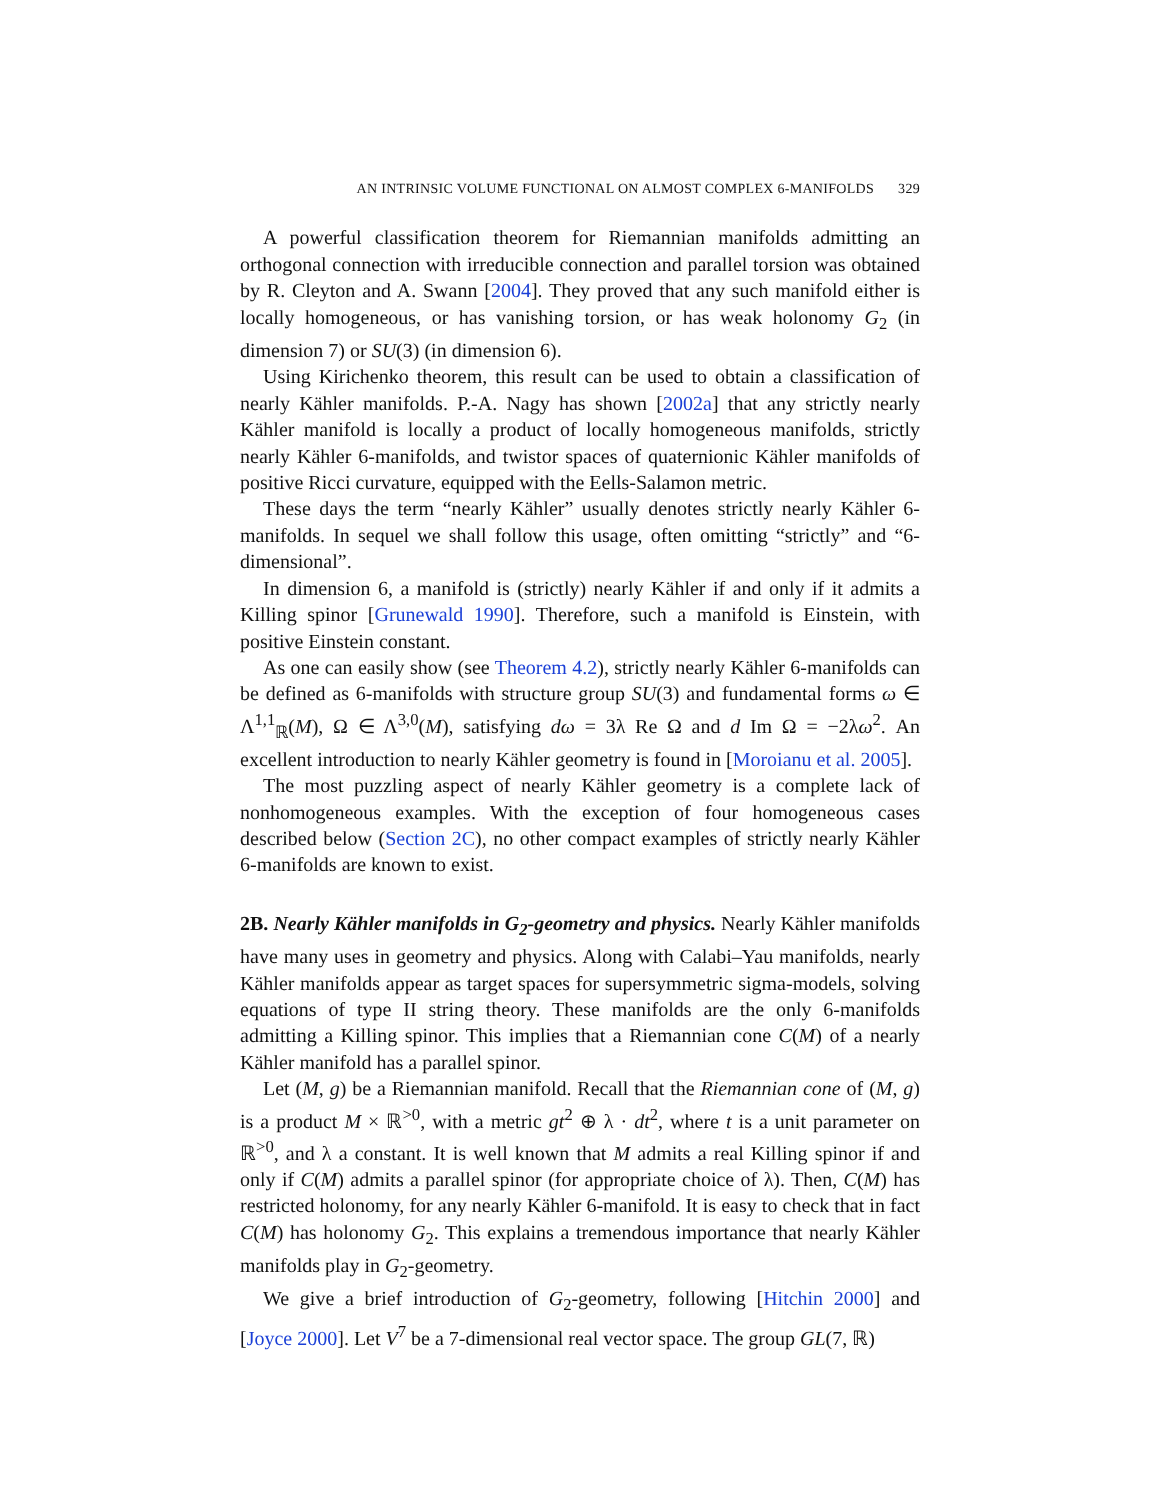AN INTRINSIC VOLUME FUNCTIONAL ON ALMOST COMPLEX 6-MANIFOLDS 329
A powerful classification theorem for Riemannian manifolds admitting an orthogonal connection with irreducible connection and parallel torsion was obtained by R. Cleyton and A. Swann [2004]. They proved that any such manifold either is locally homogeneous, or has vanishing torsion, or has weak holonomy G<sub>2</sub> (in dimension 7) or SU(3) (in dimension 6).
Using Kirichenko theorem, this result can be used to obtain a classification of nearly Kähler manifolds. P.-A. Nagy has shown [2002a] that any strictly nearly Kähler manifold is locally a product of locally homogeneous manifolds, strictly nearly Kähler 6-manifolds, and twistor spaces of quaternionic Kähler manifolds of positive Ricci curvature, equipped with the Eells-Salamon metric.
These days the term “nearly Kähler” usually denotes strictly nearly Kähler 6-manifolds. In sequel we shall follow this usage, often omitting “strictly” and “6-dimensional”.
In dimension 6, a manifold is (strictly) nearly Kähler if and only if it admits a Killing spinor [Grunewald 1990]. Therefore, such a manifold is Einstein, with positive Einstein constant.
As one can easily show (see Theorem 4.2), strictly nearly Kähler 6-manifolds can be defined as 6-manifolds with structure group SU(3) and fundamental forms ω ∈ Λ<sup>1,1</sup><sub>ℝ</sub>(M), Ω ∈ Λ<sup>3,0</sup>(M), satisfying dω = 3λ Re Ω and d Im Ω = −2λω<sup>2</sup>. An excellent introduction to nearly Kähler geometry is found in [Moroianu et al. 2005].
The most puzzling aspect of nearly Kähler geometry is a complete lack of nonhomogeneous examples. With the exception of four homogeneous cases described below (Section 2C), no other compact examples of strictly nearly Kähler 6-manifolds are known to exist.
2B. Nearly Kähler manifolds in G<sub>2</sub>-geometry and physics. Nearly Kähler manifolds have many uses in geometry and physics. Along with Calabi–Yau manifolds, nearly Kähler manifolds appear as target spaces for supersymmetric sigma-models, solving equations of type II string theory. These manifolds are the only 6-manifolds admitting a Killing spinor. This implies that a Riemannian cone C(M) of a nearly Kähler manifold has a parallel spinor.
Let (M, g) be a Riemannian manifold. Recall that the Riemannian cone of (M, g) is a product M × ℝ<sup>>0</sup>, with a metric gt<sup>2</sup> ⊕ λ · dt<sup>2</sup>, where t is a unit parameter on ℝ<sup>>0</sup>, and λ a constant. It is well known that M admits a real Killing spinor if and only if C(M) admits a parallel spinor (for appropriate choice of λ). Then, C(M) has restricted holonomy, for any nearly Kähler 6-manifold. It is easy to check that in fact C(M) has holonomy G<sub>2</sub>. This explains a tremendous importance that nearly Kähler manifolds play in G<sub>2</sub>-geometry.
We give a brief introduction of G<sub>2</sub>-geometry, following [Hitchin 2000] and [Joyce 2000]. Let V<sup>7</sup> be a 7-dimensional real vector space. The group GL(7, ℝ)